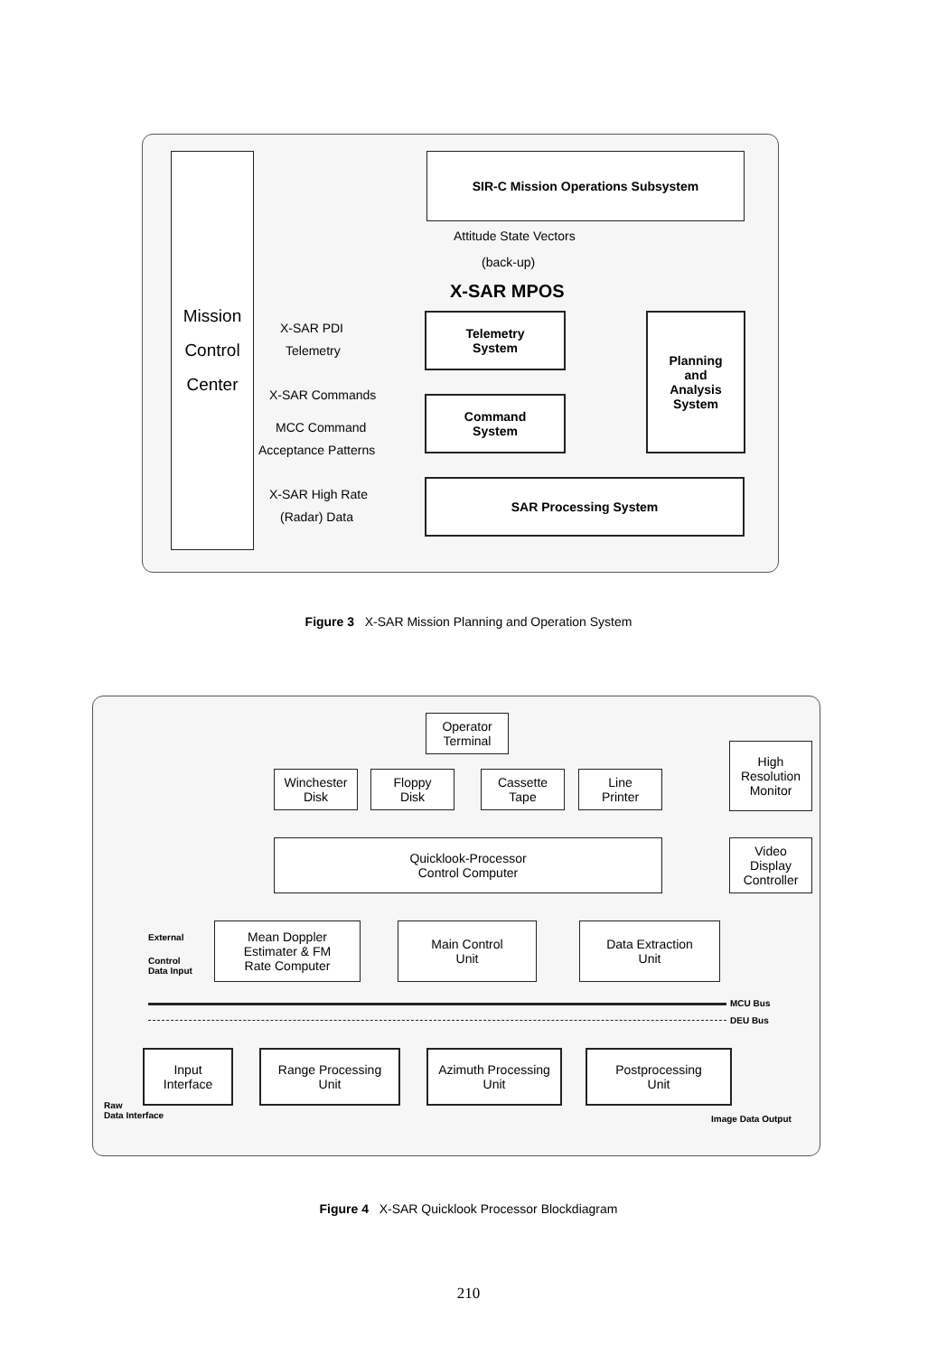Mission
Control
Center
SIR-C Mission Operations Subsystem
Attitude State Vectors
(back-up)
X-SAR MPOS
Telemetry
System
Planning
and
Analysis
System
X-SAR PDI
Telemetry
X-SAR Commands
Command
System
MCC Command
Acceptance Patterns
X-SAR High Rate
SAR Processing System
(Radar) Data
Figure 3 X-SAR Mission Planning and Operation System
Operator
Terminal
High
Resolution
Monitor
Winchester
Disk
Floppy
Disk
Cassette
Tape
Line
Printer
Quicklook-Processor
Control Computer
Video
Display
Controller
External
Control
Data Input
Mean Doppler
Estimater & FM
Rate Computer
Main Control
Unit
Data Extraction
Unit
MCU Bus
DEU Bus
Input
Interface
Range Processing
Unit
Azimuth Processing
Unit
Postprocessing
Unit
Raw
Data Interface
Image Data Output
Figure 4 X-SAR Quicklook Processor Blockdiagram
210